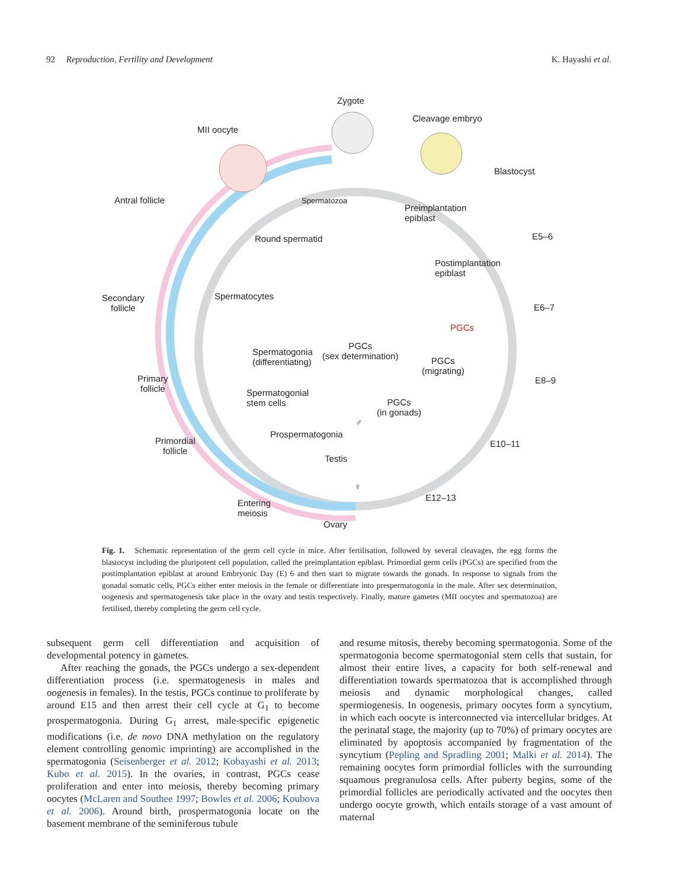92 Reproduction, Fertility and Development K. Hayashi et al.
Zygote
Cleavage embryo
MII oocyte
Blastocyst
Antral follicle Spermatozoa
Preimplantation
epiblast
Round spermatid E5–6
Postimplantation
epiblast
Secondary
follicle
Spermatocytes
E6–7
PGCs
Spermatogonia
(differentiating)
PGCs
(sex determination) PGCs
(migrating)
Primary
follicle
E8–9
Spermatogonial
stem cells PGCs
(in gonads)
♂
Prospermatogonia
Primordial
follicle
E10–11
Testis
♀
E12–13
Entering
meiosis
Ovary
Fig. 1. Schematic representation of the germ cell cycle in mice. After fertilisation, followed by several cleavages, the egg forms the blastocyst including the pluripotent cell population, called the preimplantation epiblast. Primordial germ cells (PGCs) are specified from the postimplantation epiblast at around Embryonic Day (E) 6 and then start to migrate towards the gonads. In response to signals from the gonadal somatic cells, PGCs either enter meiosis in the female or differentiate into prespermatogonia in the male. After sex determination, oogenesis and spermatogenesis take place in the ovary and testis respectively. Finally, mature gametes (MII oocytes and spermatozoa) are fertilised, thereby completing the germ cell cycle.
subsequent germ cell differentiation and acquisition of developmental potency in gametes.
After reaching the gonads, the PGCs undergo a sex-dependent differentiation process (i.e. spermatogenesis in males and oogenesis in females). In the testis, PGCs continue to proliferate by around E15 and then arrest their cell cycle at G<sub>1</sub> to become prospermatogonia. During G<sub>1</sub> arrest, male-specific epigenetic modifications (i.e. de novo DNA methylation on the regulatory element controlling genomic imprinting) are accomplished in the spermatogonia (Seisenberger et al. 2012; Kobayashi et al. 2013; Kubo et al. 2015). In the ovaries, in contrast, PGCs cease proliferation and enter into meiosis, thereby becoming primary oocytes (McLaren and Southee 1997; Bowles et al. 2006; Koubova et al. 2006). Around birth, prospermatogonia locate on the basement membrane of the seminiferous tubule
and resume mitosis, thereby becoming spermatogonia. Some of the spermatogonia become spermatogonial stem cells that sustain, for almost their entire lives, a capacity for both self-renewal and differentiation towards spermatozoa that is accomplished through meiosis and dynamic morphological changes, called spermiogenesis. In oogenesis, primary oocytes form a syncytium, in which each oocyte is interconnected via intercellular bridges. At the perinatal stage, the majority (up to 70%) of primary oocytes are eliminated by apoptosis accompanied by fragmentation of the syncytium (Pepling and Spradling 2001; Malki et al. 2014). The remaining oocytes form primordial follicles with the surrounding squamous pregranulosa cells. After puberty begins, some of the primordial follicles are periodically activated and the oocytes then undergo oocyte growth, which entails storage of a vast amount of maternal